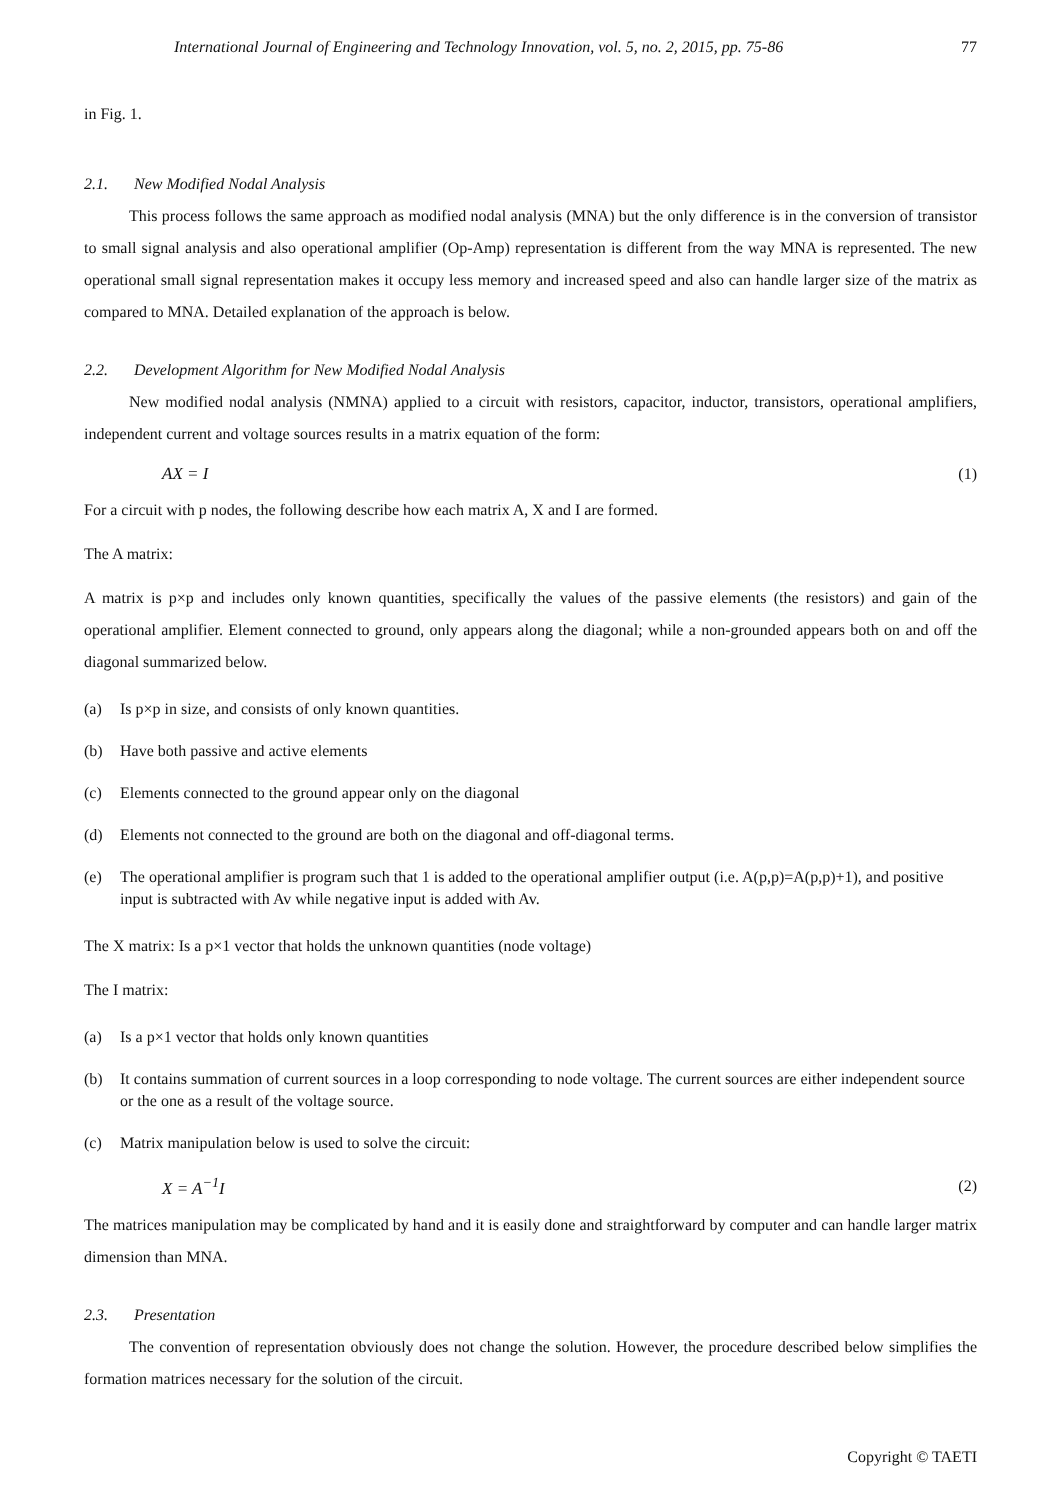International Journal of Engineering and Technology Innovation, vol. 5, no. 2, 2015, pp. 75-86 77
in Fig. 1.
2.1. New Modified Nodal Analysis
This process follows the same approach as modified nodal analysis (MNA) but the only difference is in the conversion of transistor to small signal analysis and also operational amplifier (Op-Amp) representation is different from the way MNA is represented. The new operational small signal representation makes it occupy less memory and increased speed and also can handle larger size of the matrix as compared to MNA. Detailed explanation of the approach is below.
2.2. Development Algorithm for New Modified Nodal Analysis
New modified nodal analysis (NMNA) applied to a circuit with resistors, capacitor, inductor, transistors, operational amplifiers, independent current and voltage sources results in a matrix equation of the form:
AX = I (1)
For a circuit with p nodes, the following describe how each matrix A, X and I are formed.
The A matrix:
A matrix is p×p and includes only known quantities, specifically the values of the passive elements (the resistors) and gain of the operational amplifier. Element connected to ground, only appears along the diagonal; while a non-grounded appears both on and off the diagonal summarized below.
(a) Is p×p in size, and consists of only known quantities.
(b) Have both passive and active elements
(c) Elements connected to the ground appear only on the diagonal
(d) Elements not connected to the ground are both on the diagonal and off-diagonal terms.
(e) The operational amplifier is program such that 1 is added to the operational amplifier output (i.e. A(p,p)=A(p,p)+1), and positive input is subtracted with Av while negative input is added with Av.
The X matrix: Is a p×1 vector that holds the unknown quantities (node voltage)
The I matrix:
(a) Is a p×1 vector that holds only known quantities
(b) It contains summation of current sources in a loop corresponding to node voltage. The current sources are either independent source or the one as a result of the voltage source.
(c) Matrix manipulation below is used to solve the circuit:
X = A<sup>−1</sup>I (2)
The matrices manipulation may be complicated by hand and it is easily done and straightforward by computer and can handle larger matrix dimension than MNA.
2.3. Presentation
The convention of representation obviously does not change the solution. However, the procedure described below simplifies the formation matrices necessary for the solution of the circuit.
Copyright © TAETI